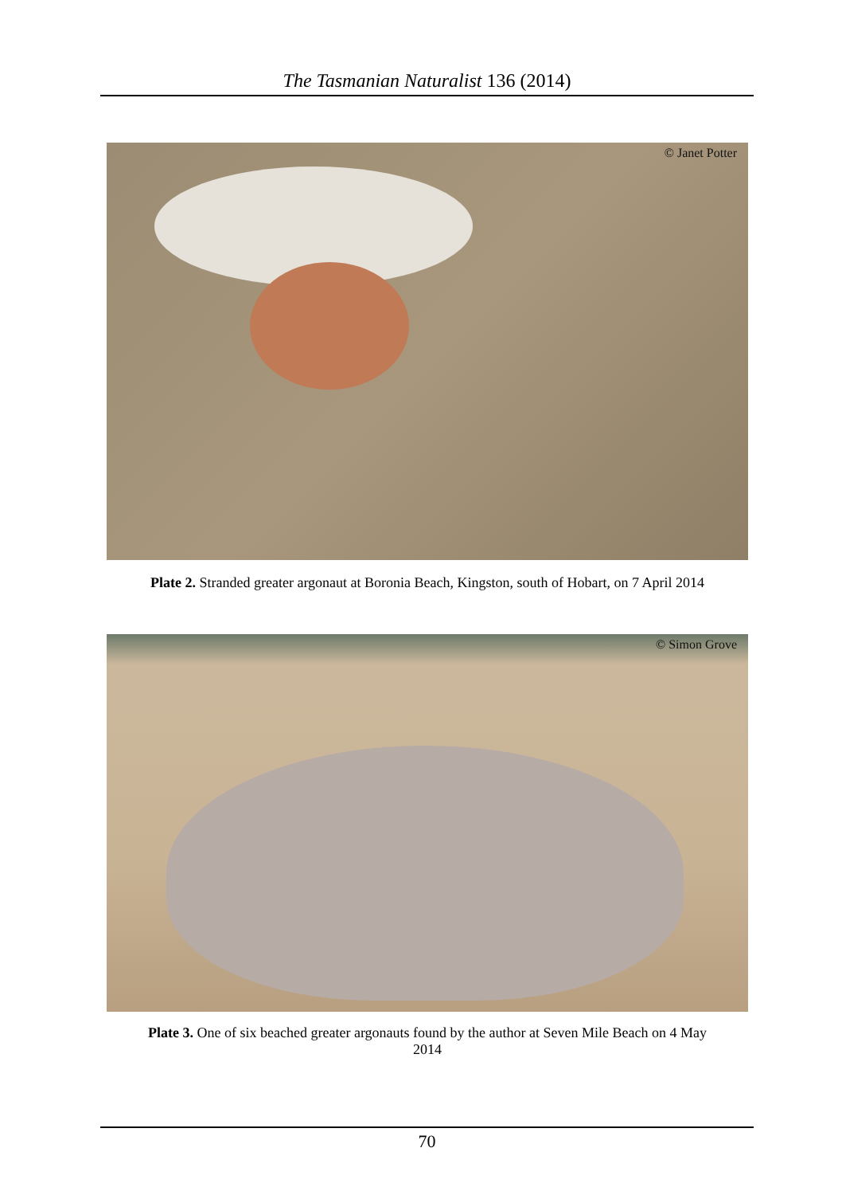The Tasmanian Naturalist 136 (2014)
© Janet Potter
Plate 2. Stranded greater argonaut at Boronia Beach, Kingston, south of Hobart, on 7 April 2014
© Simon Grove
Plate 3. One of six beached greater argonauts found by the author at Seven Mile Beach on 4 May
2014
70